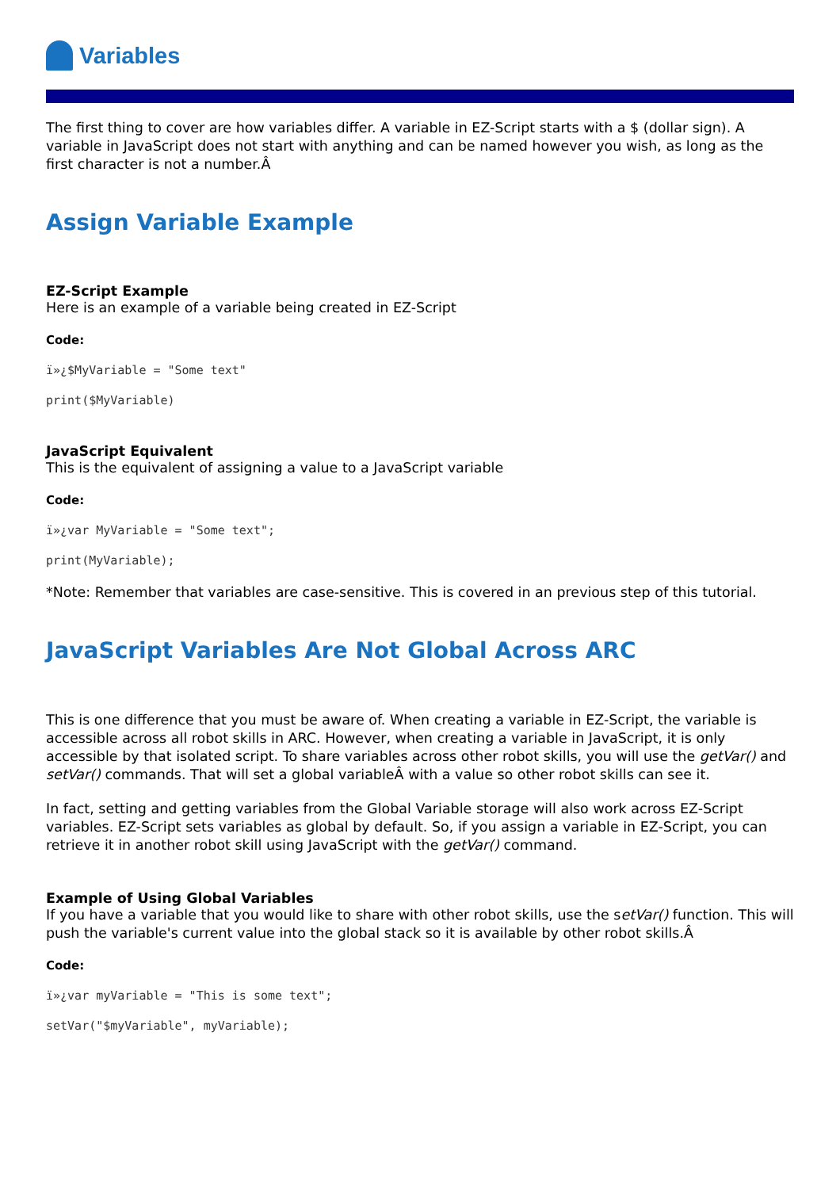Variables
The first thing to cover are how variables differ. A variable in EZ-Script starts with a $ (dollar sign). A variable in JavaScript does not start with anything and can be named however you wish, as long as the first character is not a number.Â
Assign Variable Example
EZ-Script Example
Here is an example of a variable being created in EZ-Script
Code:
ï»¿$MyVariable = "Some text"
print($MyVariable)
JavaScript Equivalent
This is the equivalent of assigning a value to a JavaScript variable
Code:
ï»¿var MyVariable = "Some text";
print(MyVariable);
*Note: Remember that variables are case-sensitive. This is covered in an previous step of this tutorial.
JavaScript Variables Are Not Global Across ARC
This is one difference that you must be aware of. When creating a variable in EZ-Script, the variable is accessible across all robot skills in ARC. However, when creating a variable in JavaScript, it is only accessible by that isolated script. To share variables across other robot skills, you will use the getVar() and setVar() commands. That will set a global variableÂ with a value so other robot skills can see it.
In fact, setting and getting variables from the Global Variable storage will also work across EZ-Script variables. EZ-Script sets variables as global by default. So, if you assign a variable in EZ-Script, you can retrieve it in another robot skill using JavaScript with the getVar() command.
Example of Using Global Variables
If you have a variable that you would like to share with other robot skills, use the setVar() function. This will push the variable's current value into the global stack so it is available by other robot skills.Â
Code:
ï»¿var myVariable = "This is some text";
setVar("$myVariable", myVariable);